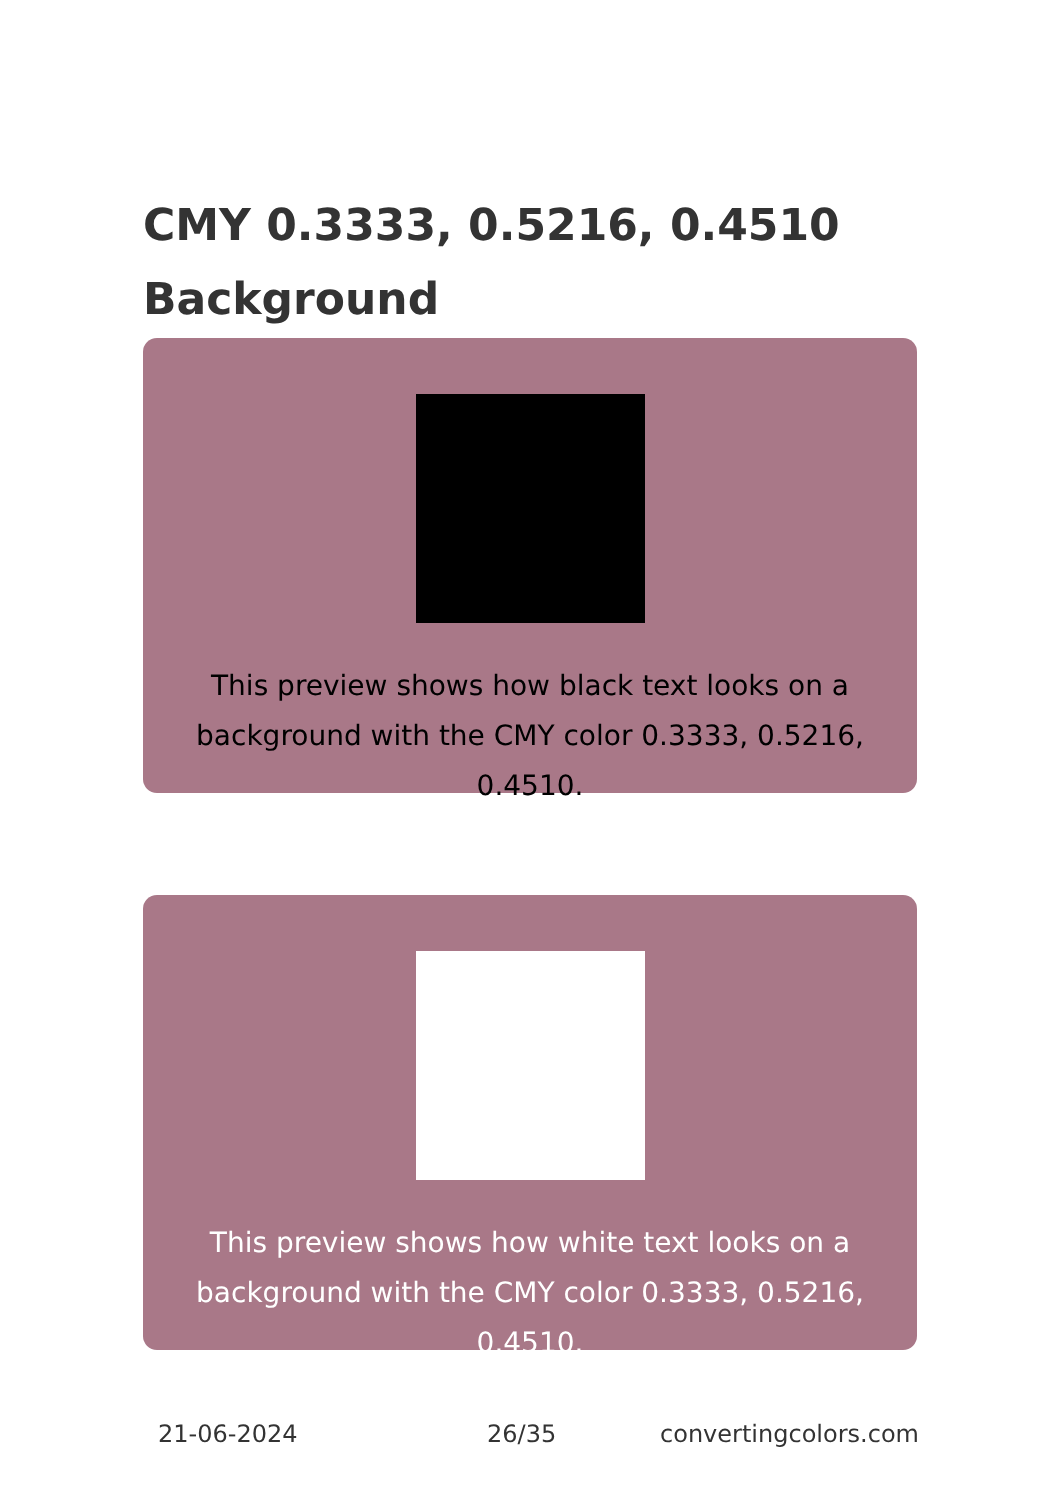CMY 0.3333, 0.5216, 0.4510
Background
This preview shows how black text looks on a
background with the CMY color 0.3333, 0.5216, 0.4510.
This preview shows how white text looks on a
background with the CMY color 0.3333, 0.5216, 0.4510.
21-06-2024 26/35 convertingcolors.com